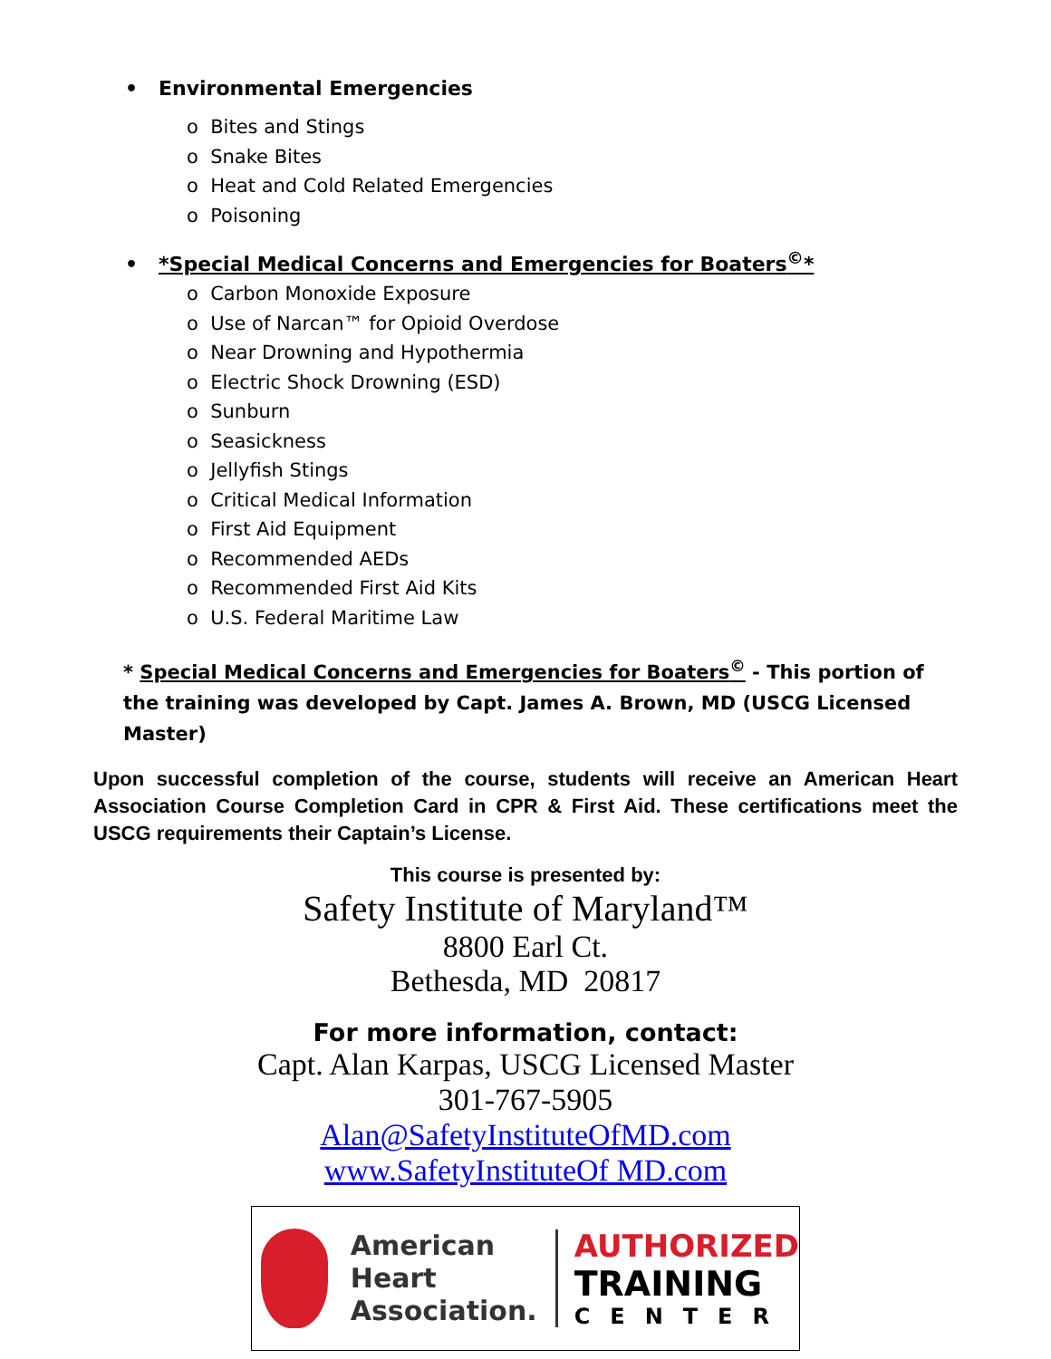• Environmental Emergencies
o Bites and Stings
o Snake Bites
o Heat and Cold Related Emergencies
o Poisoning
• *Special Medical Concerns and Emergencies for Boaters<sup>©</sup>*
o Carbon Monoxide Exposure
o Use of Narcan™ for Opioid Overdose
o Near Drowning and Hypothermia
o Electric Shock Drowning (ESD)
o Sunburn
o Seasickness
o Jellyfish Stings
o Critical Medical Information
o First Aid Equipment
o Recommended AEDs
o Recommended First Aid Kits
o U.S. Federal Maritime Law
* Special Medical Concerns and Emergencies for Boaters<sup>©</sup> - This portion of the training was developed by Capt. James A. Brown, MD (USCG Licensed Master)
Upon successful completion of the course, students will receive an American Heart Association Course Completion Card in CPR & First Aid. These certifications meet the USCG requirements their Captain’s License.
This course is presented by:
Safety Institute of Maryland™
8800 Earl Ct.
Bethesda, MD 20817
For more information, contact:
Capt. Alan Karpas, USCG Licensed Master
301-767-5905
Alan@SafetyInstituteOfMD.com
www.SafetyInstituteOf MD.com
American
Heart
Association.
AUTHORIZED
TRAINING
CENTER